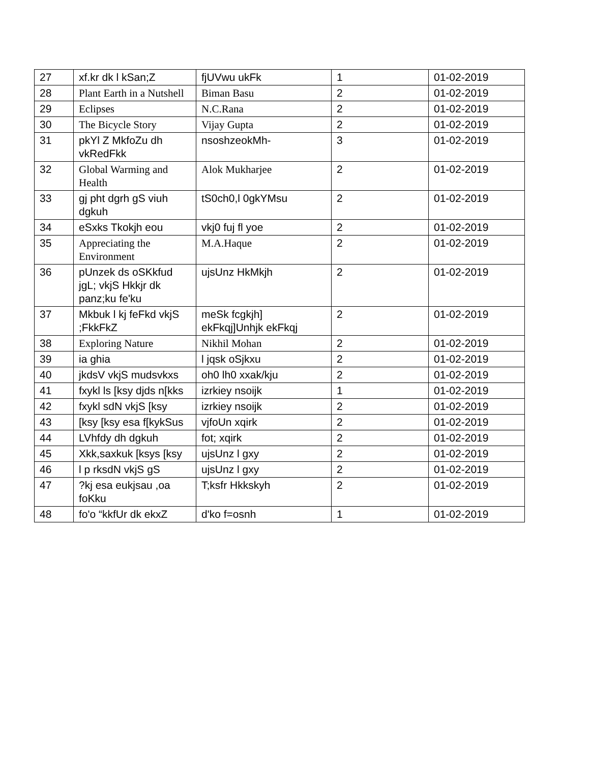| 27 | xf.kr dk l kSan;Z | fjUVwu ukFk | 1 | 01-02-2019 |
| 28 | Plant Earth in a Nutshell | Biman Basu | 2 | 01-02-2019 |
| 29 | Eclipses | N.C.Rana | 2 | 01-02-2019 |
| 30 | The Bicycle Story | Vijay Gupta | 2 | 01-02-2019 |
| 31 | pkYl Z MkfoZu dh vkRedFkk | nsoshzeokMh- | 3 | 01-02-2019 |
| 32 | Global Warming and Health | Alok Mukharjee | 2 | 01-02-2019 |
| 33 | gj pht dgrh gS viuh dgkuh | tS0ch0,l 0gkYMsu | 2 | 01-02-2019 |
| 34 | eSxks Tkokjh eou | vkj0 fuj fl yoe | 2 | 01-02-2019 |
| 35 | Appreciating the Environment | M.A.Haque | 2 | 01-02-2019 |
| 36 | pUnzek ds oSKkfud jgL; vkjS Hkkjr dk panz;ku fe'ku | ujsUnz HkMkjh | 2 | 01-02-2019 |
| 37 | Mkbuk l kj feFkd vkjS ;FkkFkZ | meSk fcgkjh] ekFkqj]Unhjk ekFkqj | 2 | 01-02-2019 |
| 38 | Exploring Nature | Nikhil Mohan | 2 | 01-02-2019 |
| 39 | ia ghia | l jqsk oSjkxu | 2 | 01-02-2019 |
| 40 | jkdsV vkjS mudsvkxs | oh0 lh0 xxak/kju | 2 | 01-02-2019 |
| 41 | fxykl ls [ksy djds n[kks | izrkiey nsoijk | 1 | 01-02-2019 |
| 42 | fxykl sdN vkjS [ksy | izrkiey nsoijk | 2 | 01-02-2019 |
| 43 | [ksy [ksy esa f[kykSus | vjfoUn xqirk | 2 | 01-02-2019 |
| 44 | LVhfdy dh dgkuh | fot; xqirk | 2 | 01-02-2019 |
| 45 | Xkk,saxkuk [ksys [ksy | ujsUnz l gxy | 2 | 01-02-2019 |
| 46 | l p rksdN vkjS gS | ujsUnz l gxy | 2 | 01-02-2019 |
| 47 | ?kj esa eukjsau ,oa foKku | T;ksfr Hkkskyh | 2 | 01-02-2019 |
| 48 | fo'o “kkfUr dk ekxZ | d'ko f=osnh | 1 | 01-02-2019 |